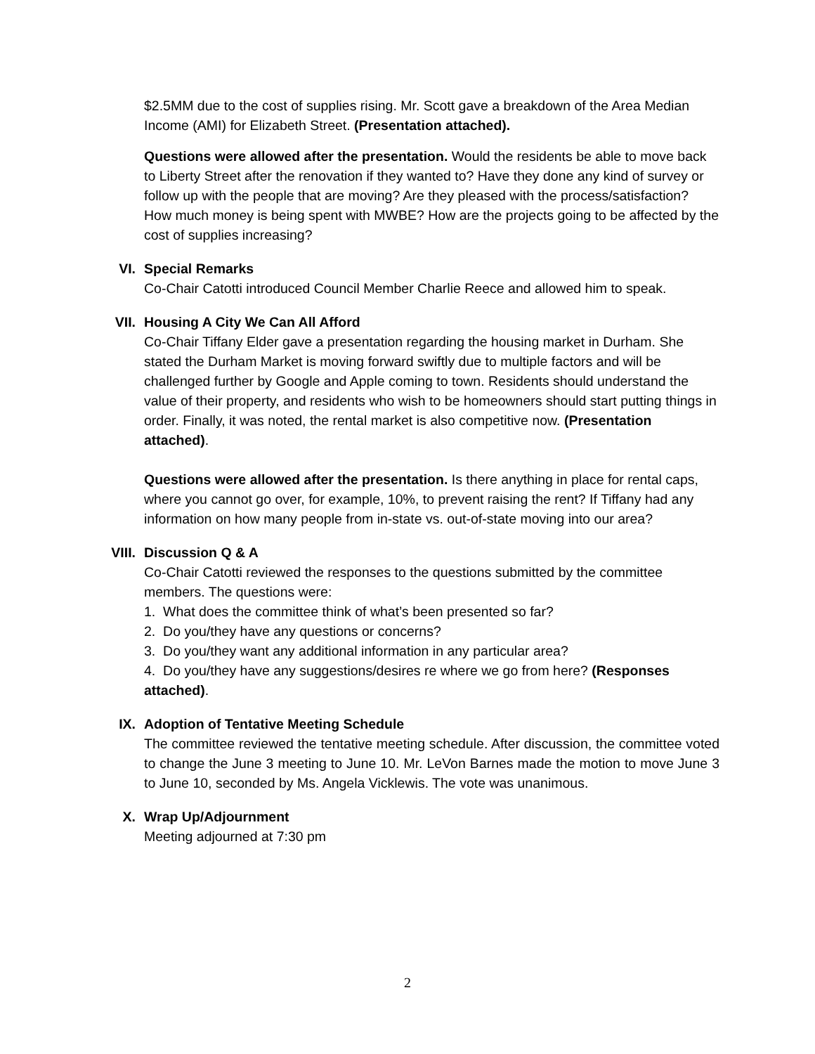$2.5MM due to the cost of supplies rising. Mr. Scott gave a breakdown of the Area Median Income (AMI) for Elizabeth Street. (Presentation attached).
Questions were allowed after the presentation. Would the residents be able to move back to Liberty Street after the renovation if they wanted to? Have they done any kind of survey or follow up with the people that are moving? Are they pleased with the process/satisfaction? How much money is being spent with MWBE? How are the projects going to be affected by the cost of supplies increasing?
VI.
Special Remarks
Co-Chair Catotti introduced Council Member Charlie Reece and allowed him to speak.
VII.
Housing A City We Can All Afford
Co-Chair Tiffany Elder gave a presentation regarding the housing market in Durham. She stated the Durham Market is moving forward swiftly due to multiple factors and will be challenged further by Google and Apple coming to town. Residents should understand the value of their property, and residents who wish to be homeowners should start putting things in order. Finally, it was noted, the rental market is also competitive now. (Presentation attached).
Questions were allowed after the presentation. Is there anything in place for rental caps, where you cannot go over, for example, 10%, to prevent raising the rent? If Tiffany had any information on how many people from in-state vs. out-of-state moving into our area?
VIII.
Discussion Q & A
Co-Chair Catotti reviewed the responses to the questions submitted by the committee members. The questions were:
1. What does the committee think of what’s been presented so far?
2. Do you/they have any questions or concerns?
3. Do you/they want any additional information in any particular area?
4. Do you/they have any suggestions/desires re where we go from here? (Responses attached).
IX.
Adoption of Tentative Meeting Schedule
The committee reviewed the tentative meeting schedule. After discussion, the committee voted to change the June 3 meeting to June 10. Mr. LeVon Barnes made the motion to move June 3 to June 10, seconded by Ms. Angela Vicklewis. The vote was unanimous.
X.
Wrap Up/Adjournment
Meeting adjourned at 7:30 pm
2